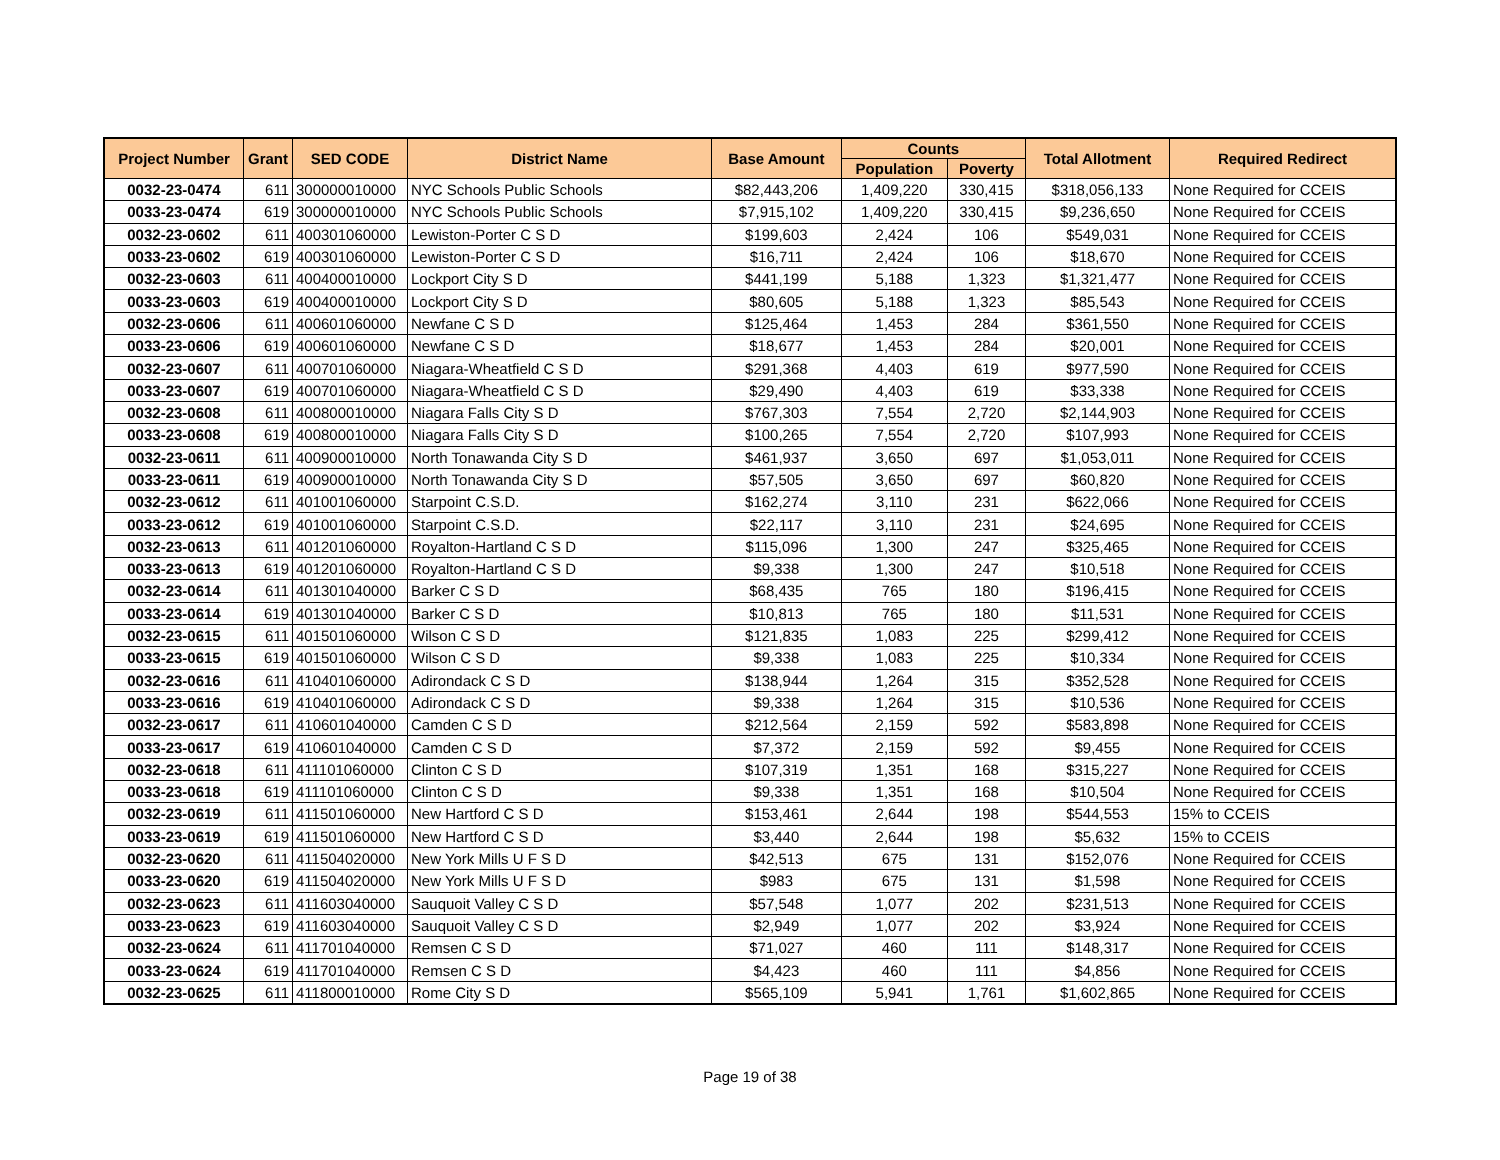| Project Number | Grant | SED CODE | District Name | Base Amount | Counts | | Total Allotment | Required Redirect |
| --- | --- | --- | --- | --- | --- | --- | --- | --- |
| | | | | | Population | Poverty | | |
| 0032-23-0474 | 611 | 300000010000 | NYC Schools Public Schools | $82,443,206 | 1,409,220 | 330,415 | $318,056,133 | None Required for CCEIS |
| 0033-23-0474 | 619 | 300000010000 | NYC Schools Public Schools | $7,915,102 | 1,409,220 | 330,415 | $9,236,650 | None Required for CCEIS |
| 0032-23-0602 | 611 | 400301060000 | Lewiston-Porter C S D | $199,603 | 2,424 | 106 | $549,031 | None Required for CCEIS |
| 0033-23-0602 | 619 | 400301060000 | Lewiston-Porter C S D | $16,711 | 2,424 | 106 | $18,670 | None Required for CCEIS |
| 0032-23-0603 | 611 | 400400010000 | Lockport City S D | $441,199 | 5,188 | 1,323 | $1,321,477 | None Required for CCEIS |
| 0033-23-0603 | 619 | 400400010000 | Lockport City S D | $80,605 | 5,188 | 1,323 | $85,543 | None Required for CCEIS |
| 0032-23-0606 | 611 | 400601060000 | Newfane C S D | $125,464 | 1,453 | 284 | $361,550 | None Required for CCEIS |
| 0033-23-0606 | 619 | 400601060000 | Newfane C S D | $18,677 | 1,453 | 284 | $20,001 | None Required for CCEIS |
| 0032-23-0607 | 611 | 400701060000 | Niagara-Wheatfield C S D | $291,368 | 4,403 | 619 | $977,590 | None Required for CCEIS |
| 0033-23-0607 | 619 | 400701060000 | Niagara-Wheatfield C S D | $29,490 | 4,403 | 619 | $33,338 | None Required for CCEIS |
| 0032-23-0608 | 611 | 400800010000 | Niagara Falls City S D | $767,303 | 7,554 | 2,720 | $2,144,903 | None Required for CCEIS |
| 0033-23-0608 | 619 | 400800010000 | Niagara Falls City S D | $100,265 | 7,554 | 2,720 | $107,993 | None Required for CCEIS |
| 0032-23-0611 | 611 | 400900010000 | North Tonawanda City S D | $461,937 | 3,650 | 697 | $1,053,011 | None Required for CCEIS |
| 0033-23-0611 | 619 | 400900010000 | North Tonawanda City S D | $57,505 | 3,650 | 697 | $60,820 | None Required for CCEIS |
| 0032-23-0612 | 611 | 401001060000 | Starpoint C.S.D. | $162,274 | 3,110 | 231 | $622,066 | None Required for CCEIS |
| 0033-23-0612 | 619 | 401001060000 | Starpoint C.S.D. | $22,117 | 3,110 | 231 | $24,695 | None Required for CCEIS |
| 0032-23-0613 | 611 | 401201060000 | Royalton-Hartland C S D | $115,096 | 1,300 | 247 | $325,465 | None Required for CCEIS |
| 0033-23-0613 | 619 | 401201060000 | Royalton-Hartland C S D | $9,338 | 1,300 | 247 | $10,518 | None Required for CCEIS |
| 0032-23-0614 | 611 | 401301040000 | Barker C S D | $68,435 | 765 | 180 | $196,415 | None Required for CCEIS |
| 0033-23-0614 | 619 | 401301040000 | Barker C S D | $10,813 | 765 | 180 | $11,531 | None Required for CCEIS |
| 0032-23-0615 | 611 | 401501060000 | Wilson C S D | $121,835 | 1,083 | 225 | $299,412 | None Required for CCEIS |
| 0033-23-0615 | 619 | 401501060000 | Wilson C S D | $9,338 | 1,083 | 225 | $10,334 | None Required for CCEIS |
| 0032-23-0616 | 611 | 410401060000 | Adirondack C S D | $138,944 | 1,264 | 315 | $352,528 | None Required for CCEIS |
| 0033-23-0616 | 619 | 410401060000 | Adirondack C S D | $9,338 | 1,264 | 315 | $10,536 | None Required for CCEIS |
| 0032-23-0617 | 611 | 410601040000 | Camden C S D | $212,564 | 2,159 | 592 | $583,898 | None Required for CCEIS |
| 0033-23-0617 | 619 | 410601040000 | Camden C S D | $7,372 | 2,159 | 592 | $9,455 | None Required for CCEIS |
| 0032-23-0618 | 611 | 411101060000 | Clinton C S D | $107,319 | 1,351 | 168 | $315,227 | None Required for CCEIS |
| 0033-23-0618 | 619 | 411101060000 | Clinton C S D | $9,338 | 1,351 | 168 | $10,504 | None Required for CCEIS |
| 0032-23-0619 | 611 | 411501060000 | New Hartford C S D | $153,461 | 2,644 | 198 | $544,553 | 15% to CCEIS |
| 0033-23-0619 | 619 | 411501060000 | New Hartford C S D | $3,440 | 2,644 | 198 | $5,632 | 15% to CCEIS |
| 0032-23-0620 | 611 | 411504020000 | New York Mills U F S D | $42,513 | 675 | 131 | $152,076 | None Required for CCEIS |
| 0033-23-0620 | 619 | 411504020000 | New York Mills U F S D | $983 | 675 | 131 | $1,598 | None Required for CCEIS |
| 0032-23-0623 | 611 | 411603040000 | Sauquoit Valley C S D | $57,548 | 1,077 | 202 | $231,513 | None Required for CCEIS |
| 0033-23-0623 | 619 | 411603040000 | Sauquoit Valley C S D | $2,949 | 1,077 | 202 | $3,924 | None Required for CCEIS |
| 0032-23-0624 | 611 | 411701040000 | Remsen C S D | $71,027 | 460 | 111 | $148,317 | None Required for CCEIS |
| 0033-23-0624 | 619 | 411701040000 | Remsen C S D | $4,423 | 460 | 111 | $4,856 | None Required for CCEIS |
| 0032-23-0625 | 611 | 411800010000 | Rome City S D | $565,109 | 5,941 | 1,761 | $1,602,865 | None Required for CCEIS |
Page 19 of 38